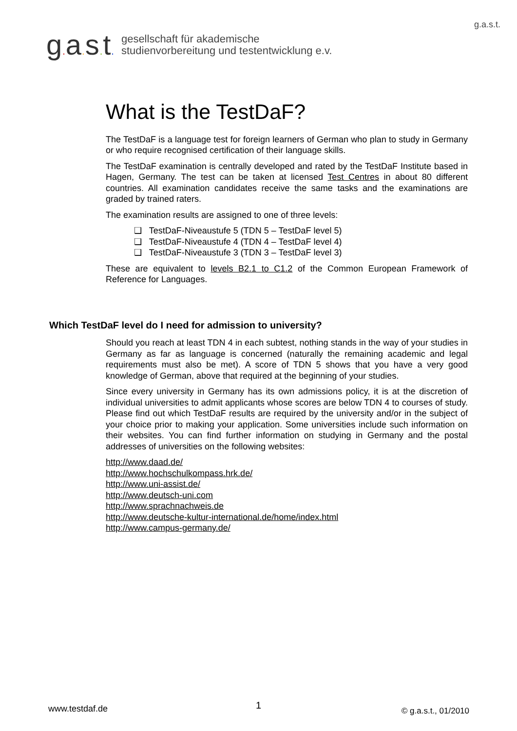g.a.s.t.
g. a. s. t.
gesellschaft für akademische
studienvorbereitung und testentwicklung e.v.
What is the TestDaF?
The TestDaF is a language test for foreign learners of German who plan to study in Germany or who require recognised certification of their language skills.
The TestDaF examination is centrally developed and rated by the TestDaF Institute based in Hagen, Germany. The test can be taken at licensed Test Centres in about 80 different countries. All examination candidates receive the same tasks and the examinations are graded by trained raters.
The examination results are assigned to one of three levels:
❑ TestDaF-Niveaustufe 5 (TDN 5 – TestDaF level 5)
❑ TestDaF-Niveaustufe 4 (TDN 4 – TestDaF level 4)
❑ TestDaF-Niveaustufe 3 (TDN 3 – TestDaF level 3)
These are equivalent to levels B2.1 to C1.2 of the Common European Framework of Reference for Languages.
Which TestDaF level do I need for admission to university?
Should you reach at least TDN 4 in each subtest, nothing stands in the way of your studies in Germany as far as language is concerned (naturally the remaining academic and legal requirements must also be met). A score of TDN 5 shows that you have a very good knowledge of German, above that required at the beginning of your studies.
Since every university in Germany has its own admissions policy, it is at the discretion of individual universities to admit applicants whose scores are below TDN 4 to courses of study. Please find out which TestDaF results are required by the university and/or in the subject of your choice prior to making your application. Some universities include such information on their websites. You can find further information on studying in Germany and the postal addresses of universities on the following websites:
http://www.daad.de/
http://www.hochschulkompass.hrk.de/
http://www.uni-assist.de/
http://www.deutsch-uni.com
http://www.sprachnachweis.de
http://www.deutsche-kultur-international.de/home/index.html
http://www.campus-germany.de/
www.testdaf.de 1 © g.a.s.t., 01/2010